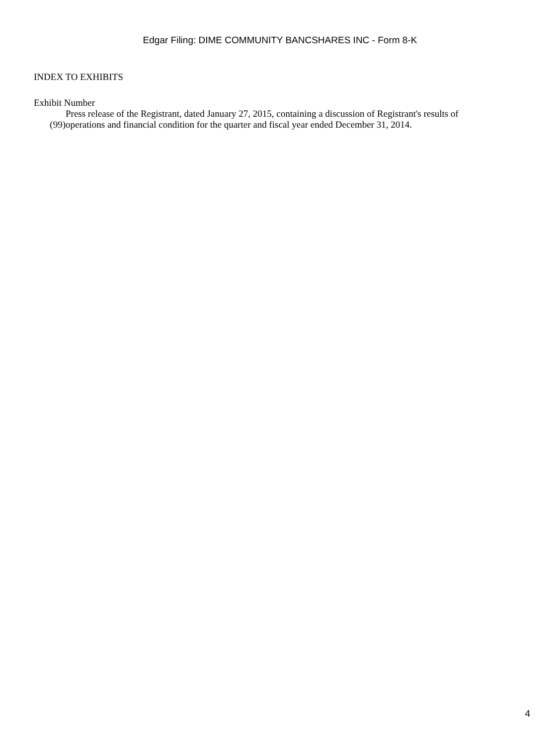Edgar Filing: DIME COMMUNITY BANCSHARES INC - Form 8-K
INDEX TO EXHIBITS
Exhibit Number
| (99) | Press release of the Registrant, dated January 27, 2015, containing a discussion of Registrant's results of operations and financial condition for the quarter and fiscal year ended December 31, 2014. |
4